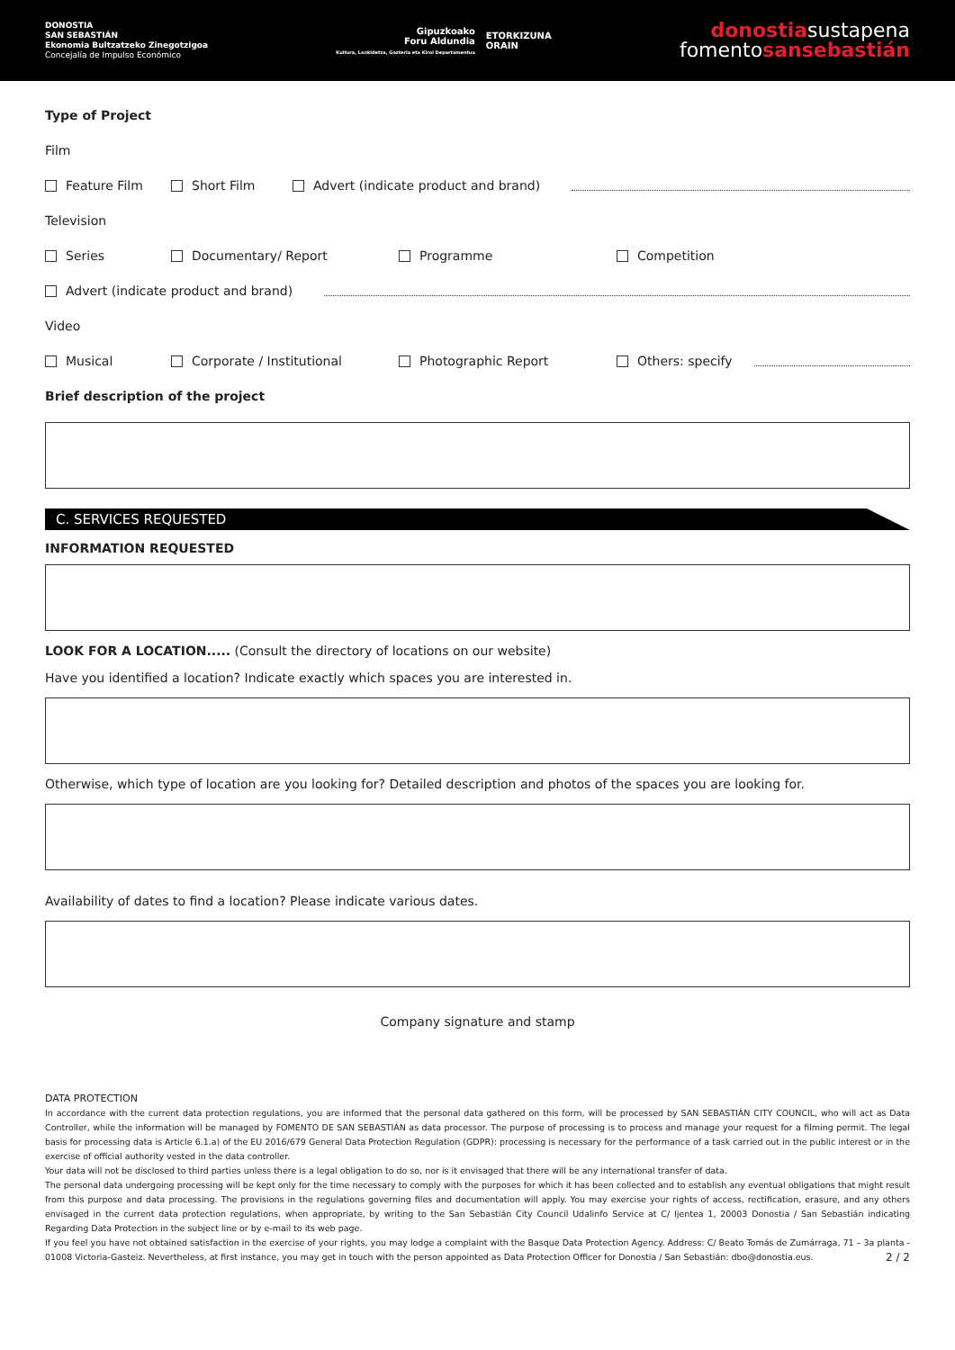DONOSTIA
SAN SEBASTIÁN
Ekonomia Bultzatzeko Zinegotzigoa
Concejalía de Impulso Económico
Gipuzkoako
Foru Aldundia
Kultura, Lankidetza, Gazteria eta Kirol Departamentua
ETORKIZUNA
ORAIN
donostiasustapena
fomentosansebastián
Type of Project
Film
Feature Film Short Film Advert (indicate product and brand)
Television
Series Documentary/ Report Programme Competition
Advert (indicate product and brand)
Video
Musical Corporate / Institutional Photographic Report Others: specify
Brief description of the project
C. SERVICES REQUESTED
INFORMATION REQUESTED
LOOK FOR A LOCATION..... (Consult the directory of locations on our website)
Have you identified a location? Indicate exactly which spaces you are interested in.
Otherwise, which type of location are you looking for? Detailed description and photos of the spaces you are looking for.
Availability of dates to find a location? Please indicate various dates.
Company signature and stamp
DATA PROTECTION
In accordance with the current data protection regulations, you are informed that the personal data gathered on this form, will be processed by SAN SEBASTIÁN CITY COUNCIL, who will act as Data Controller, while the information will be managed by FOMENTO DE SAN SEBASTIÁN as data processor. The purpose of processing is to process and manage your request for a filming permit. The legal basis for processing data is Article 6.1.a) of the EU 2016/679 General Data Protection Regulation (GDPR): processing is necessary for the performance of a task carried out in the public interest or in the exercise of official authority vested in the data controller.
Your data will not be disclosed to third parties unless there is a legal obligation to do so, nor is it envisaged that there will be any international transfer of data.
The personal data undergoing processing will be kept only for the time necessary to comply with the purposes for which it has been collected and to establish any eventual obligations that might result from this purpose and data processing. The provisions in the regulations governing files and documentation will apply. You may exercise your rights of access, rectification, erasure, and any others envisaged in the current data protection regulations, when appropriate, by writing to the San Sebastián City Council Udalinfo Service at C/ Ijentea 1, 20003 Donostia / San Sebastián indicating Regarding Data Protection in the subject line or by e-mail to its web page.
If you feel you have not obtained satisfaction in the exercise of your rights, you may lodge a complaint with the Basque Data Protection Agency. Address: C/ Beato Tomás de Zumárraga, 71 – 3a planta - 01008 Victoria-Gasteiz. Nevertheless, at first instance, you may get in touch with the person appointed as Data Protection Officer for Donostia / San Sebastián: dbo@donostia.eus. 2 / 2